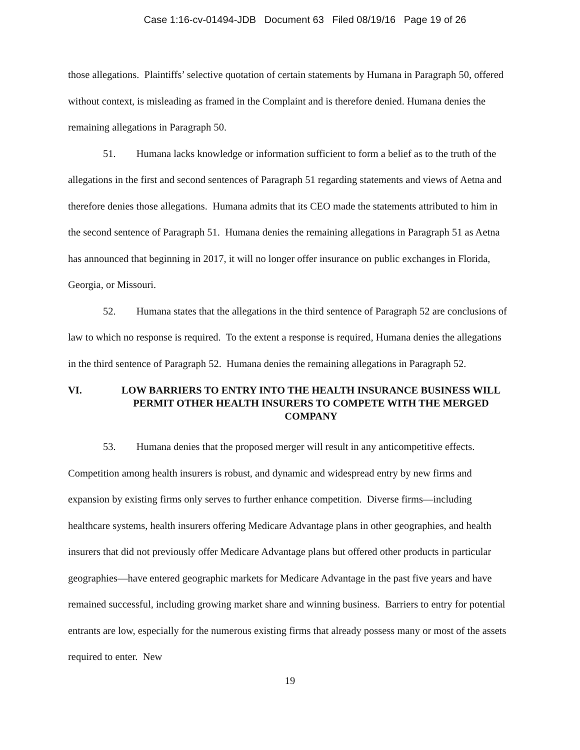Case 1:16-cv-01494-JDB Document 63 Filed 08/19/16 Page 19 of 26
those allegations. Plaintiffs’ selective quotation of certain statements by Humana in Paragraph 50, offered without context, is misleading as framed in the Complaint and is therefore denied. Humana denies the remaining allegations in Paragraph 50.
51. Humana lacks knowledge or information sufficient to form a belief as to the truth of the allegations in the first and second sentences of Paragraph 51 regarding statements and views of Aetna and therefore denies those allegations. Humana admits that its CEO made the statements attributed to him in the second sentence of Paragraph 51. Humana denies the remaining allegations in Paragraph 51 as Aetna has announced that beginning in 2017, it will no longer offer insurance on public exchanges in Florida, Georgia, or Missouri.
52. Humana states that the allegations in the third sentence of Paragraph 52 are conclusions of law to which no response is required. To the extent a response is required, Humana denies the allegations in the third sentence of Paragraph 52. Humana denies the remaining allegations in Paragraph 52.
VI. LOW BARRIERS TO ENTRY INTO THE HEALTH INSURANCE BUSINESS WILL PERMIT OTHER HEALTH INSURERS TO COMPETE WITH THE MERGED COMPANY
53. Humana denies that the proposed merger will result in any anticompetitive effects. Competition among health insurers is robust, and dynamic and widespread entry by new firms and expansion by existing firms only serves to further enhance competition. Diverse firms—including healthcare systems, health insurers offering Medicare Advantage plans in other geographies, and health insurers that did not previously offer Medicare Advantage plans but offered other products in particular geographies—have entered geographic markets for Medicare Advantage in the past five years and have remained successful, including growing market share and winning business. Barriers to entry for potential entrants are low, especially for the numerous existing firms that already possess many or most of the assets required to enter. New
19